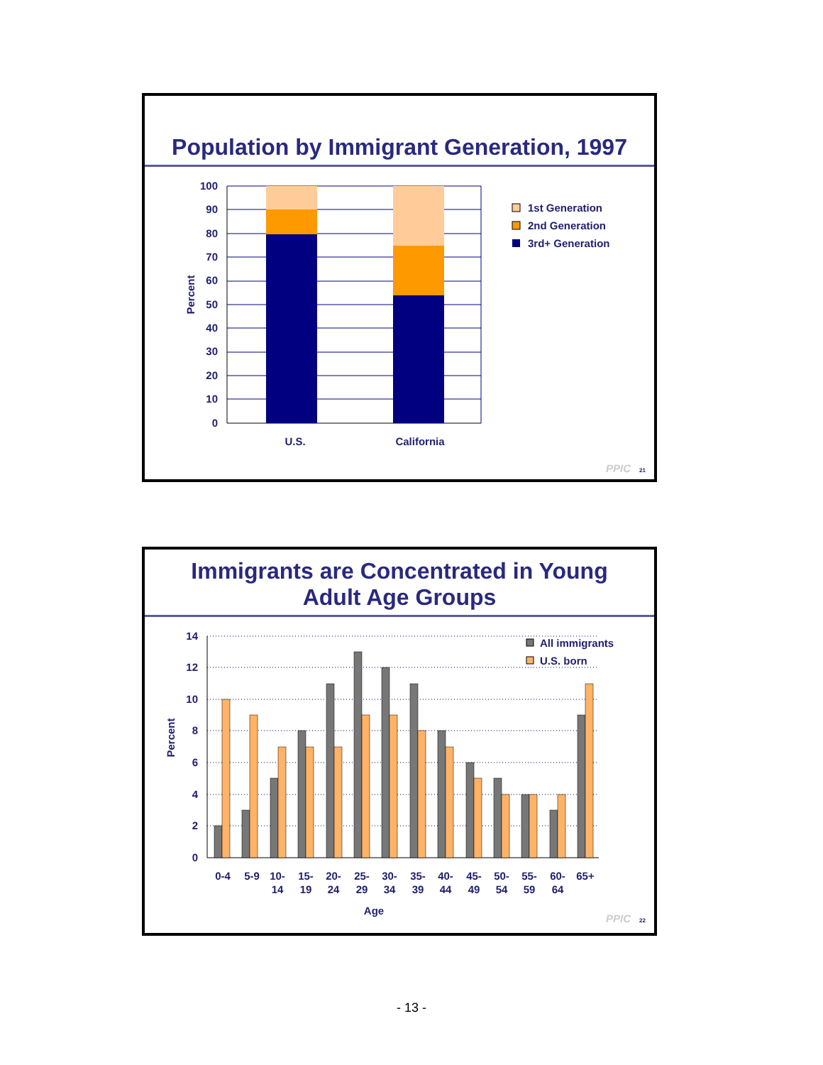Population by Immigrant Generation, 1997
100
90
80
70
60
50
40
30
20
10
0
Percent
U.S.
California
1st Generation
2nd Generation
3rd+ Generation
PPIC
21
Immigrants are Concentrated in Young
Adult Age Groups
14
12
10
8
6
4
2
0
Percent
0-4
5-9
10-
14
15-
19
20-
24
25-
29
30-
34
35-
39
40-
44
45-
49
50-
54
55-
59
60-
64
65+
Age
All immigrants
U.S. born
PPIC
22
- 13 -